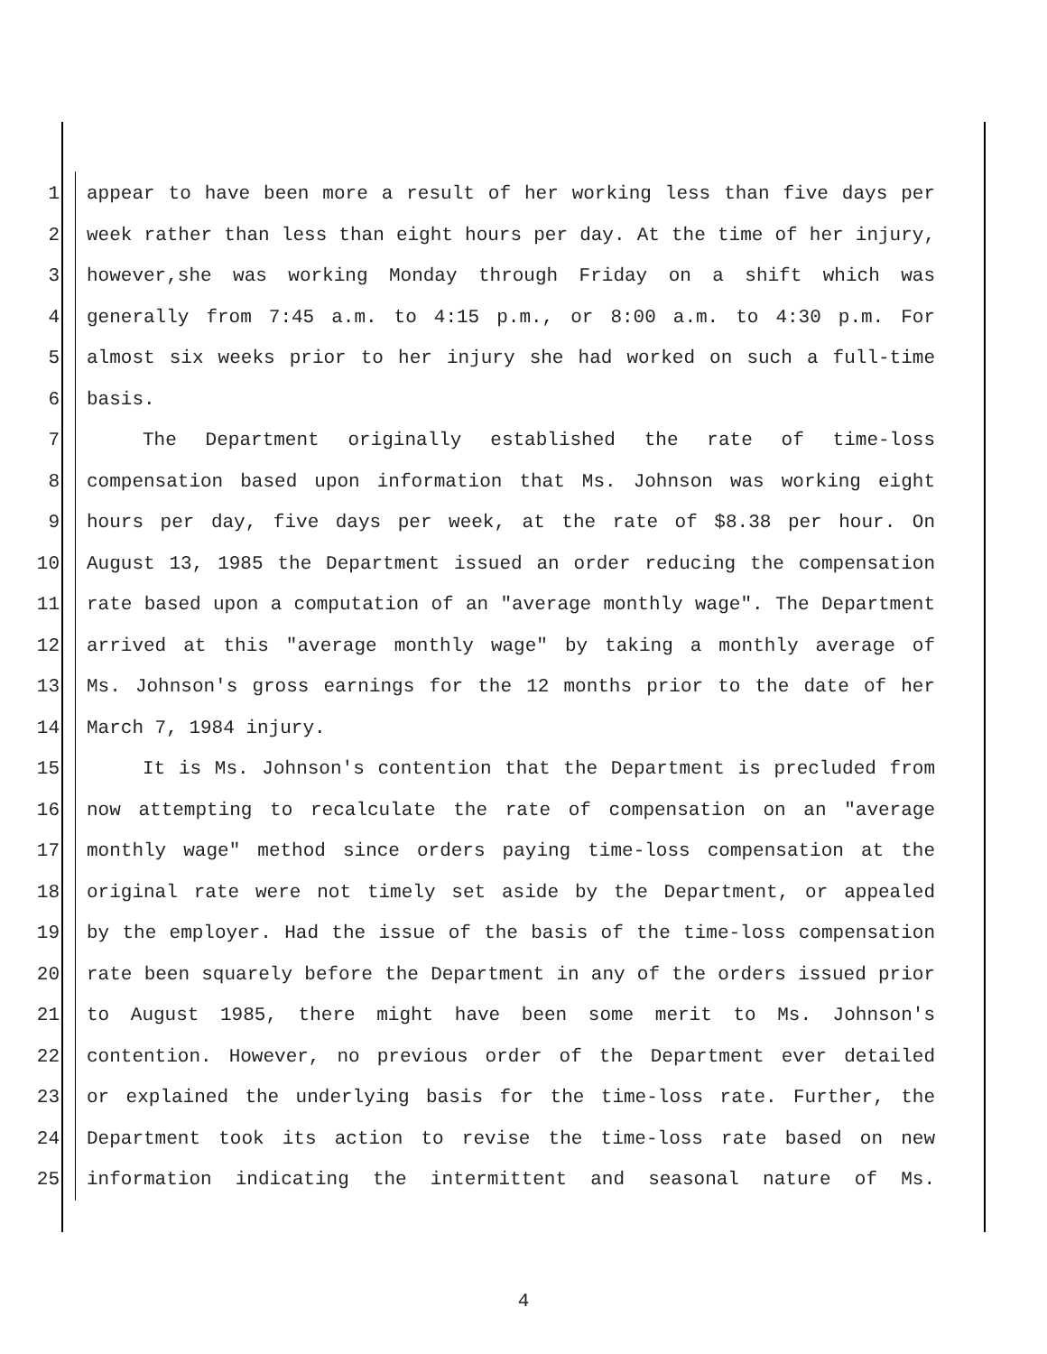1 appear to have been more a result of her working less than five days per
2 week rather than less than eight hours per day. At the time of her injury,
3 however,she was working Monday through Friday on a shift which was
4 generally from 7:45 a.m. to 4:15 p.m., or 8:00 a.m. to 4:30 p.m. For
5 almost six weeks prior to her injury she had worked on such a full-time
6 basis.
7 The Department originally established the rate of time-loss
8 compensation based upon information that Ms. Johnson was working eight
9 hours per day, five days per week, at the rate of $8.38 per hour. On
10 August 13, 1985 the Department issued an order reducing the compensation
11 rate based upon a computation of an "average monthly wage". The Department
12 arrived at this "average monthly wage" by taking a monthly average of
13 Ms. Johnson's gross earnings for the 12 months prior to the date of her
14 March 7, 1984 injury.
15 It is Ms. Johnson's contention that the Department is precluded from
16 now attempting to recalculate the rate of compensation on an "average
17 monthly wage" method since orders paying time-loss compensation at the
18 original rate were not timely set aside by the Department, or appealed
19 by the employer. Had the issue of the basis of the time-loss compensation
20 rate been squarely before the Department in any of the orders issued prior
21 to August 1985, there might have been some merit to Ms. Johnson's
22 contention. However, no previous order of the Department ever detailed
23 or explained the underlying basis for the time-loss rate. Further, the
24 Department took its action to revise the time-loss rate based on new
25 information indicating the intermittent and seasonal nature of Ms.
4